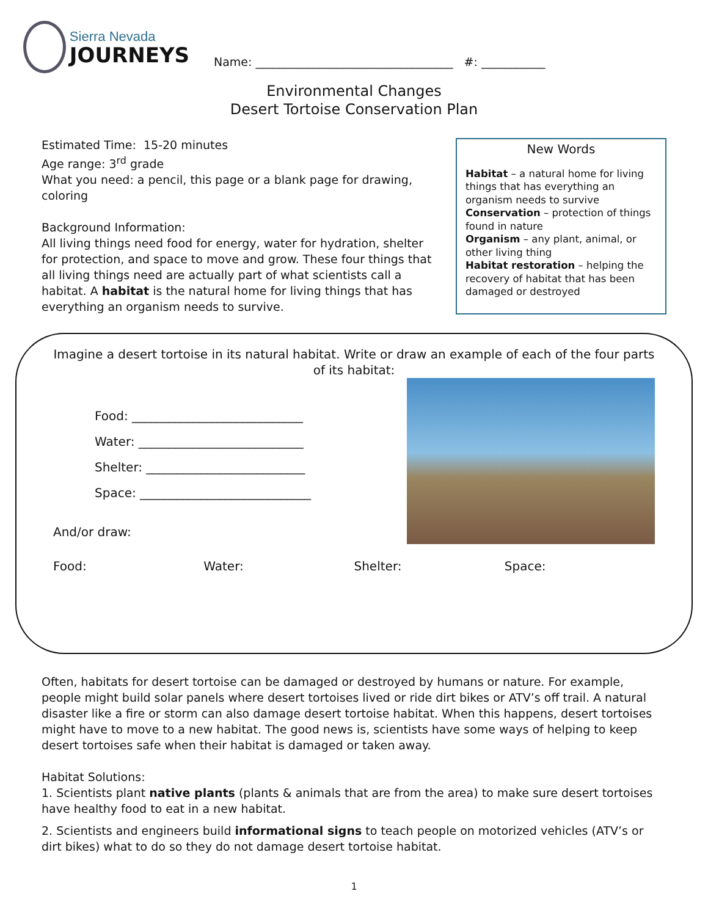Sierra Nevada
JOURNEYS
Name: __________________________________ #: ___________
Environmental Changes
Desert Tortoise Conservation Plan
Estimated Time: 15-20 minutes
Age range: 3<sup>rd</sup> grade
What you need: a pencil, this page or a blank page for drawing, coloring
Background Information:
All living things need food for energy, water for hydration, shelter for protection, and space to move and grow. These four things that all living things need are actually part of what scientists call a habitat. A habitat is the natural home for living things that has everything an organism needs to survive.
New Words
Habitat – a natural home for living things that has everything an organism needs to survive
Conservation – protection of things found in nature
Organism – any plant, animal, or other living thing
Habitat restoration – helping the recovery of habitat that has been damaged or destroyed
Imagine a desert tortoise in its natural habitat. Write or draw an example of each of the four parts of its habitat:
Food: ____________________________
Water: ___________________________
Shelter: __________________________
Space: ____________________________
And/or draw:
Food: Water: Shelter: Space:
Often, habitats for desert tortoise can be damaged or destroyed by humans or nature. For example, people might build solar panels where desert tortoises lived or ride dirt bikes or ATV’s off trail. A natural disaster like a fire or storm can also damage desert tortoise habitat. When this happens, desert tortoises might have to move to a new habitat. The good news is, scientists have some ways of helping to keep desert tortoises safe when their habitat is damaged or taken away.
Habitat Solutions:
1. Scientists plant native plants (plants & animals that are from the area) to make sure desert tortoises have healthy food to eat in a new habitat.
2. Scientists and engineers build informational signs to teach people on motorized vehicles (ATV’s or dirt bikes) what to do so they do not damage desert tortoise habitat.
1